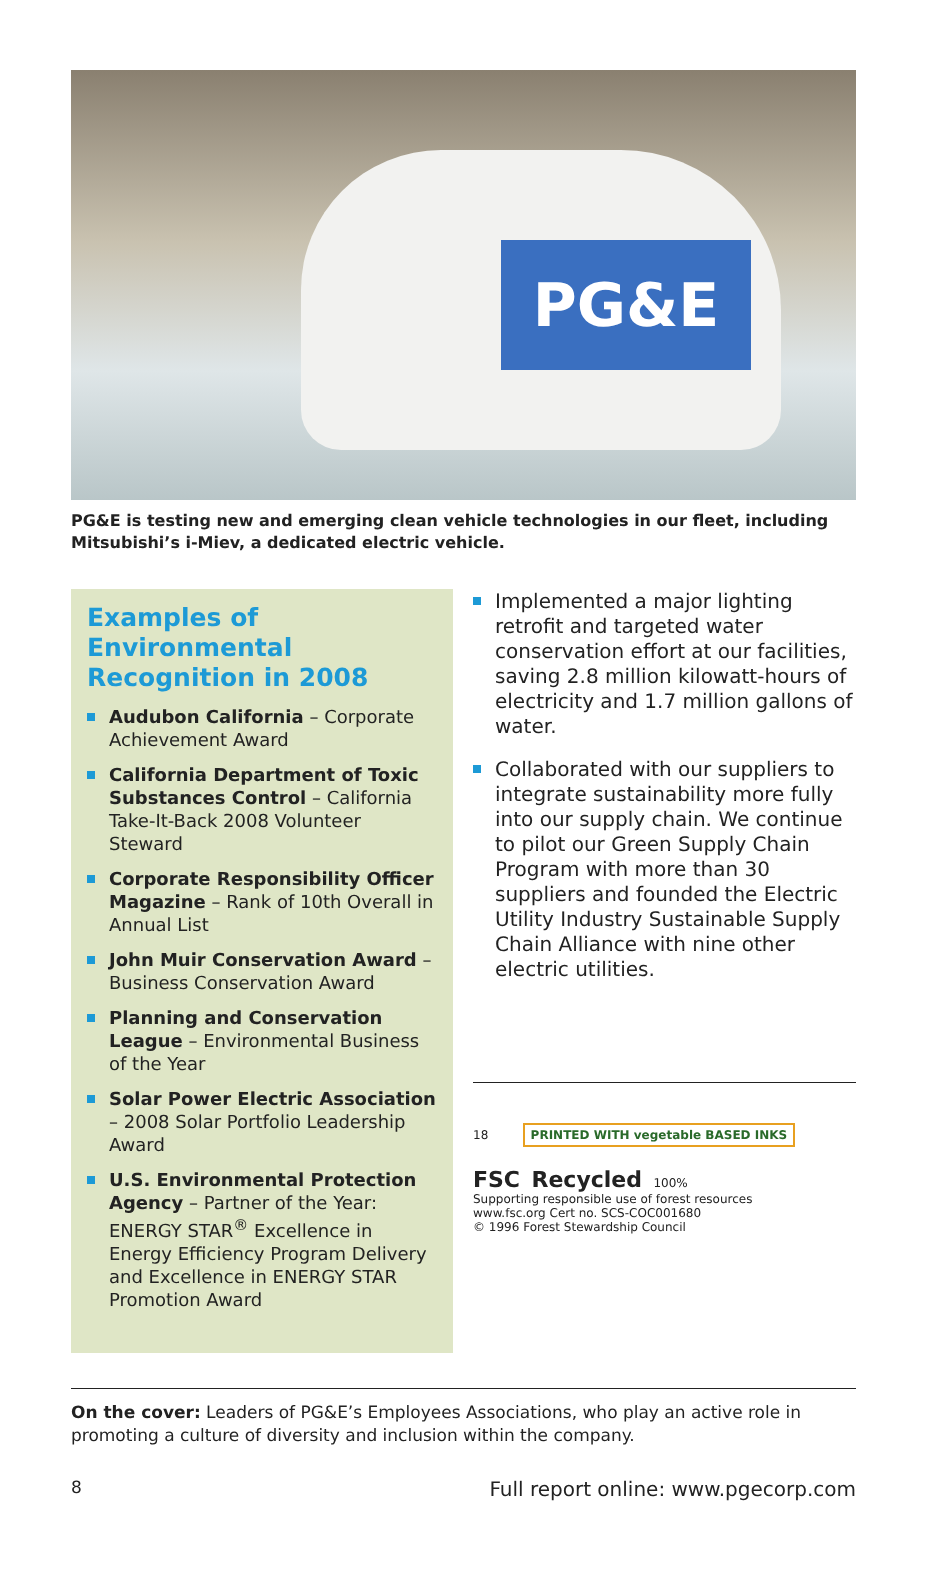PG&E
PG&E is testing new and emerging clean vehicle technologies in our fleet, including Mitsubishi’s i-Miev, a dedicated electric vehicle.
Examples of Environmental Recognition in 2008
Audubon California – Corporate Achievement Award
California Department of Toxic Substances Control – California Take-It-Back 2008 Volunteer Steward
Corporate Responsibility Officer Magazine – Rank of 10th Overall in Annual List
John Muir Conservation Award – Business Conservation Award
Planning and Conservation League – Environmental Business of the Year
Solar Power Electric Association – 2008 Solar Portfolio Leadership Award
U.S. Environmental Protection Agency – Partner of the Year: ENERGY STAR<sup>®</sup> Excellence in Energy Efficiency Program Delivery and Excellence in ENERGY STAR Promotion Award
Implemented a major lighting retrofit and targeted water conservation effort at our facilities, saving 2.8 million kilowatt-hours of electricity and 1.7 million gallons of water.
Collaborated with our suppliers to integrate sustainability more fully into our supply chain. We continue to pilot our Green Supply Chain Program with more than 30 suppliers and founded the Electric Utility Industry Sustainable Supply Chain Alliance with nine other electric utilities.
18 PRINTED WITH vegetable BASED INKS
FSC Recycled 100%
Supporting responsible use of forest resources
www.fsc.org Cert no. SCS-COC001680
© 1996 Forest Stewardship Council
On the cover: Leaders of PG&E’s Employees Associations, who play an active role in promoting a culture of diversity and inclusion within the company.
8 Full report online: www.pgecorp.com